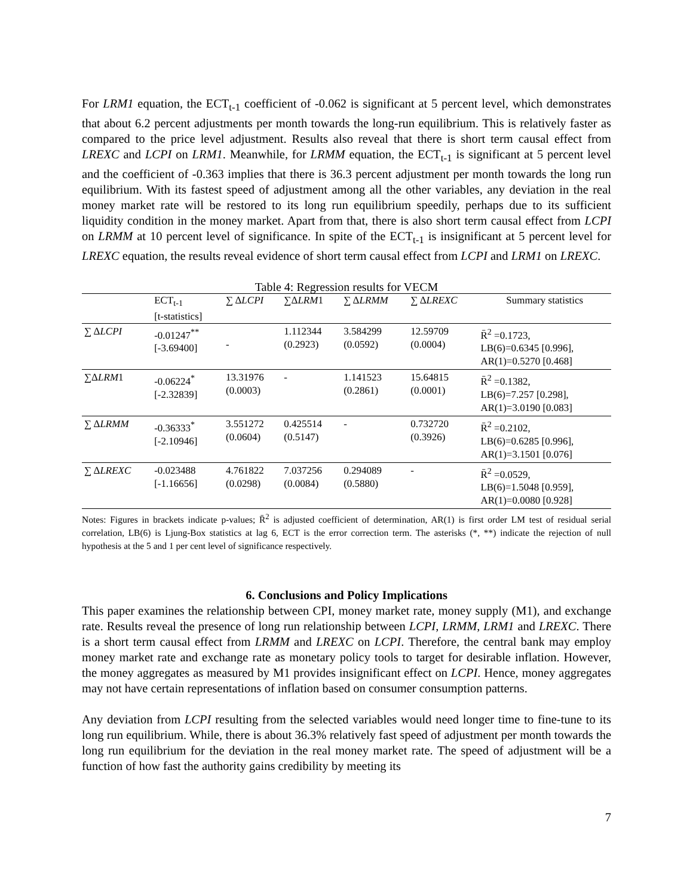For LRM1 equation, the ECT<sub>t-1</sub> coefficient of -0.062 is significant at 5 percent level, which demonstrates that about 6.2 percent adjustments per month towards the long-run equilibrium. This is relatively faster as compared to the price level adjustment. Results also reveal that there is short term causal effect from LREXC and LCPI on LRM1. Meanwhile, for LRMM equation, the ECT<sub>t-1</sub> is significant at 5 percent level and the coefficient of -0.363 implies that there is 36.3 percent adjustment per month towards the long run equilibrium. With its fastest speed of adjustment among all the other variables, any deviation in the real money market rate will be restored to its long run equilibrium speedily, perhaps due to its sufficient liquidity condition in the money market. Apart from that, there is also short term causal effect from LCPI on LRMM at 10 percent level of significance. In spite of the ECT<sub>t-1</sub> is insignificant at 5 percent level for LREXC equation, the results reveal evidence of short term causal effect from LCPI and LRM1 on LREXC.
Table 4: Regression results for VECM
| | ECT<sub>t-1</sub> [t-statistics] | ∑ Δ LCPI | ∑Δ LRM 1 | ∑ Δ LRMM | ∑ Δ LREXC | Summary statistics |
| --- | --- | --- | --- | --- | --- | --- |
| ∑ Δ LCPI | -0.01247<sup>**</sup> [-3.69400] | - | 1.112344 (0.2923) | 3.584299 (0.0592) | 12.59709 (0.0004) | R̄<sup>2</sup> =0.1723, LB(6)=0.6345 [0.996], AR(1)=0.5270 [0.468] |
| ∑Δ LRM 1 | -0.06224<sup>*</sup> [-2.32839] | 13.31976 (0.0003) | - | 1.141523 (0.2861) | 15.64815 (0.0001) | R̄<sup>2</sup> =0.1382, LB(6)=7.257 [0.298], AR(1)=3.0190 [0.083] |
| ∑ Δ LRMM | -0.36333<sup>*</sup> [-2.10946] | 3.551272 (0.0604) | 0.425514 (0.5147) | - | 0.732720 (0.3926) | R̄<sup>2</sup> =0.2102, LB(6)=0.6285 [0.996], AR(1)=3.1501 [0.076] |
| ∑ Δ LREXC | -0.023488 [-1.16656] | 4.761822 (0.0298) | 7.037256 (0.0084) | 0.294089 (0.5880) | - | R̄<sup>2</sup> =0.0529, LB(6)=1.5048 [0.959], AR(1)=0.0080 [0.928] |
Notes: Figures in brackets indicate p-values; R̄<sup>2</sup> is adjusted coefficient of determination, AR(1) is first order LM test of residual serial correlation, LB(6) is Ljung-Box statistics at lag 6, ECT is the error correction term. The asterisks (*, **) indicate the rejection of null hypothesis at the 5 and 1 per cent level of significance respectively.
6. Conclusions and Policy Implications
This paper examines the relationship between CPI, money market rate, money supply (M1), and exchange rate. Results reveal the presence of long run relationship between LCPI, LRMM, LRM1 and LREXC. There is a short term causal effect from LRMM and LREXC on LCPI. Therefore, the central bank may employ money market rate and exchange rate as monetary policy tools to target for desirable inflation. However, the money aggregates as measured by M1 provides insignificant effect on LCPI. Hence, money aggregates may not have certain representations of inflation based on consumer consumption patterns.
Any deviation from LCPI resulting from the selected variables would need longer time to fine-tune to its long run equilibrium. While, there is about 36.3% relatively fast speed of adjustment per month towards the long run equilibrium for the deviation in the real money market rate. The speed of adjustment will be a function of how fast the authority gains credibility by meeting its
7